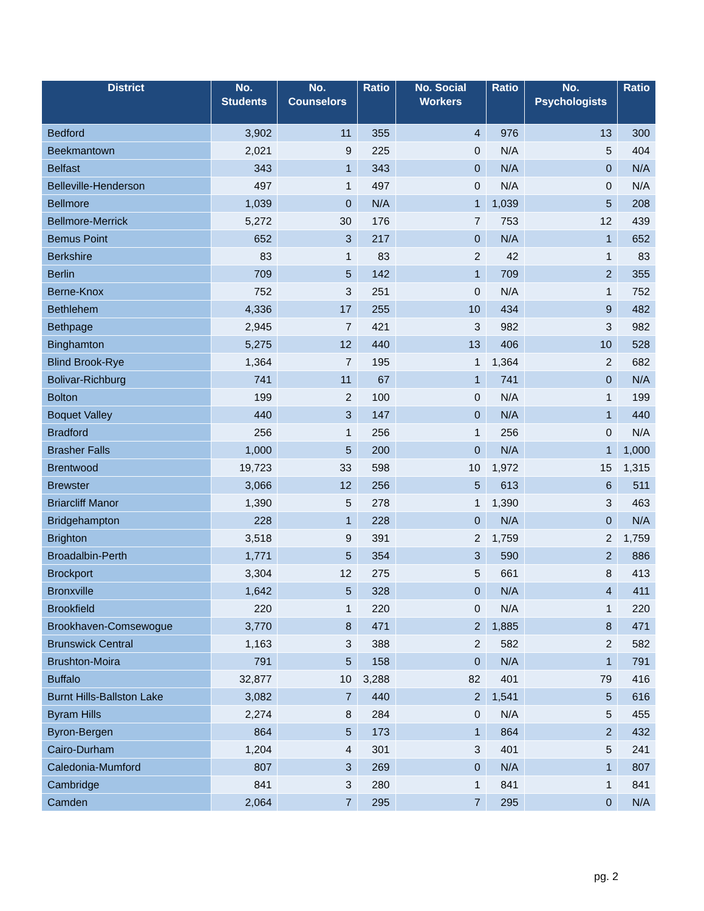| District | No. Students | No. Counselors | Ratio | No. Social Workers | Ratio | No. Psychologists | Ratio |
| --- | --- | --- | --- | --- | --- | --- | --- |
| Bedford | 3,902 | 11 | 355 | 4 | 976 | 13 | 300 |
| Beekmantown | 2,021 | 9 | 225 | 0 | N/A | 5 | 404 |
| Belfast | 343 | 1 | 343 | 0 | N/A | 0 | N/A |
| Belleville-Henderson | 497 | 1 | 497 | 0 | N/A | 0 | N/A |
| Bellmore | 1,039 | 0 | N/A | 1 | 1,039 | 5 | 208 |
| Bellmore-Merrick | 5,272 | 30 | 176 | 7 | 753 | 12 | 439 |
| Bemus Point | 652 | 3 | 217 | 0 | N/A | 1 | 652 |
| Berkshire | 83 | 1 | 83 | 2 | 42 | 1 | 83 |
| Berlin | 709 | 5 | 142 | 1 | 709 | 2 | 355 |
| Berne-Knox | 752 | 3 | 251 | 0 | N/A | 1 | 752 |
| Bethlehem | 4,336 | 17 | 255 | 10 | 434 | 9 | 482 |
| Bethpage | 2,945 | 7 | 421 | 3 | 982 | 3 | 982 |
| Binghamton | 5,275 | 12 | 440 | 13 | 406 | 10 | 528 |
| Blind Brook-Rye | 1,364 | 7 | 195 | 1 | 1,364 | 2 | 682 |
| Bolivar-Richburg | 741 | 11 | 67 | 1 | 741 | 0 | N/A |
| Bolton | 199 | 2 | 100 | 0 | N/A | 1 | 199 |
| Boquet Valley | 440 | 3 | 147 | 0 | N/A | 1 | 440 |
| Bradford | 256 | 1 | 256 | 1 | 256 | 0 | N/A |
| Brasher Falls | 1,000 | 5 | 200 | 0 | N/A | 1 | 1,000 |
| Brentwood | 19,723 | 33 | 598 | 10 | 1,972 | 15 | 1,315 |
| Brewster | 3,066 | 12 | 256 | 5 | 613 | 6 | 511 |
| Briarcliff Manor | 1,390 | 5 | 278 | 1 | 1,390 | 3 | 463 |
| Bridgehampton | 228 | 1 | 228 | 0 | N/A | 0 | N/A |
| Brighton | 3,518 | 9 | 391 | 2 | 1,759 | 2 | 1,759 |
| Broadalbin-Perth | 1,771 | 5 | 354 | 3 | 590 | 2 | 886 |
| Brockport | 3,304 | 12 | 275 | 5 | 661 | 8 | 413 |
| Bronxville | 1,642 | 5 | 328 | 0 | N/A | 4 | 411 |
| Brookfield | 220 | 1 | 220 | 0 | N/A | 1 | 220 |
| Brookhaven-Comsewogue | 3,770 | 8 | 471 | 2 | 1,885 | 8 | 471 |
| Brunswick Central | 1,163 | 3 | 388 | 2 | 582 | 2 | 582 |
| Brushton-Moira | 791 | 5 | 158 | 0 | N/A | 1 | 791 |
| Buffalo | 32,877 | 10 | 3,288 | 82 | 401 | 79 | 416 |
| Burnt Hills-Ballston Lake | 3,082 | 7 | 440 | 2 | 1,541 | 5 | 616 |
| Byram Hills | 2,274 | 8 | 284 | 0 | N/A | 5 | 455 |
| Byron-Bergen | 864 | 5 | 173 | 1 | 864 | 2 | 432 |
| Cairo-Durham | 1,204 | 4 | 301 | 3 | 401 | 5 | 241 |
| Caledonia-Mumford | 807 | 3 | 269 | 0 | N/A | 1 | 807 |
| Cambridge | 841 | 3 | 280 | 1 | 841 | 1 | 841 |
| Camden | 2,064 | 7 | 295 | 7 | 295 | 0 | N/A |
pg. 2